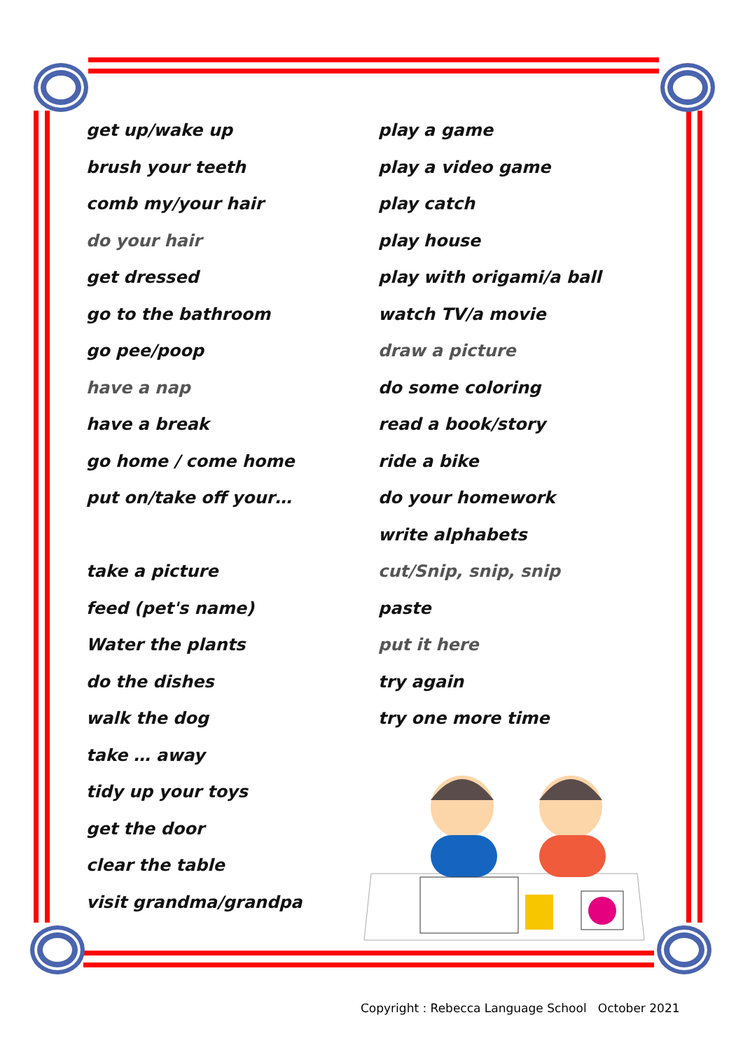★ ★
★ ★
get up/wake up
brush your teeth
comb my/your hair
do your hair
get dressed
go to the bathroom
go pee/poop
have a nap
have a break
go home / come home
put on/take off your…
take a picture
feed (pet's name)
Water the plants
do the dishes
walk the dog
take … away
tidy up your toys
get the door
clear the table
visit grandma/grandpa
play a game
play a video game
play catch
play house
play with origami/a ball
watch TV/a movie
draw a picture
do some coloring
read a book/story
ride a bike
do your homework
write alphabets
cut/Snip, snip, snip
paste
put it here
try again
try one more time
Copyright : Rebecca Language School October 2021